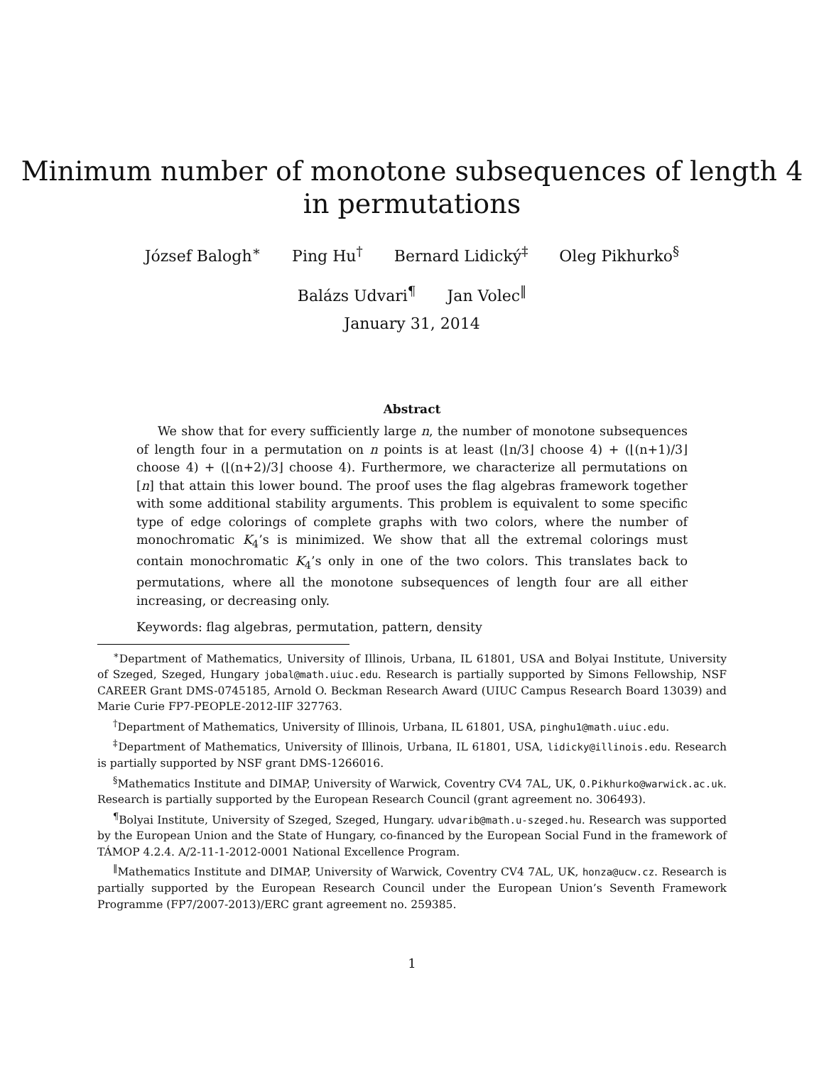Minimum number of monotone subsequences of length 4
in permutations
József Balogh<sup>∗</sup> Ping Hu<sup>†</sup> Bernard Lidický<sup>‡</sup> Oleg Pikhurko<sup>§</sup>
Balázs Udvari<sup>¶</sup> Jan Volec<sup>‖</sup>
January 31, 2014
Abstract
We show that for every sufficiently large n, the number of monotone subsequences of length four in a permutation on n points is at least (⌊n/3⌋ choose 4) + (⌊(n+1)/3⌋ choose 4) + (⌊(n+2)/3⌋ choose 4). Furthermore, we characterize all permutations on [n] that attain this lower bound. The proof uses the flag algebras framework together with some additional stability arguments. This problem is equivalent to some specific type of edge colorings of complete graphs with two colors, where the number of monochromatic K<sub>4</sub>’s is minimized. We show that all the extremal colorings must contain monochromatic K<sub>4</sub>’s only in one of the two colors. This translates back to permutations, where all the monotone subsequences of length four are all either increasing, or decreasing only.
Keywords: flag algebras, permutation, pattern, density
<sup>∗</sup>Department of Mathematics, University of Illinois, Urbana, IL 61801, USA and Bolyai Institute, University of Szeged, Szeged, Hungary jobal@math.uiuc.edu. Research is partially supported by Simons Fellowship, NSF CAREER Grant DMS-0745185, Arnold O. Beckman Research Award (UIUC Campus Research Board 13039) and Marie Curie FP7-PEOPLE-2012-IIF 327763.
<sup>†</sup> Department of Mathematics, University of Illinois, Urbana, IL 61801, USA, pinghu1@math.uiuc.edu.
<sup>‡</sup> Department of Mathematics, University of Illinois, Urbana, IL 61801, USA, lidicky@illinois.edu. Research is partially supported by NSF grant DMS-1266016.
<sup>§</sup> Mathematics Institute and DIMAP, University of Warwick, Coventry CV4 7AL, UK, O.Pikhurko@warwick.ac.uk. Research is partially supported by the European Research Council (grant agreement no. 306493).
<sup>¶</sup> Bolyai Institute, University of Szeged, Szeged, Hungary. udvarib@math.u-szeged.hu. Research was supported by the European Union and the State of Hungary, co-financed by the European Social Fund in the framework of TÁMOP 4.2.4. A/2-11-1-2012-0001 National Excellence Program.
<sup>‖</sup> Mathematics Institute and DIMAP, University of Warwick, Coventry CV4 7AL, UK, honza@ucw.cz. Research is partially supported by the European Research Council under the European Union’s Seventh Framework Programme (FP7/2007-2013)/ERC grant agreement no. 259385.
1